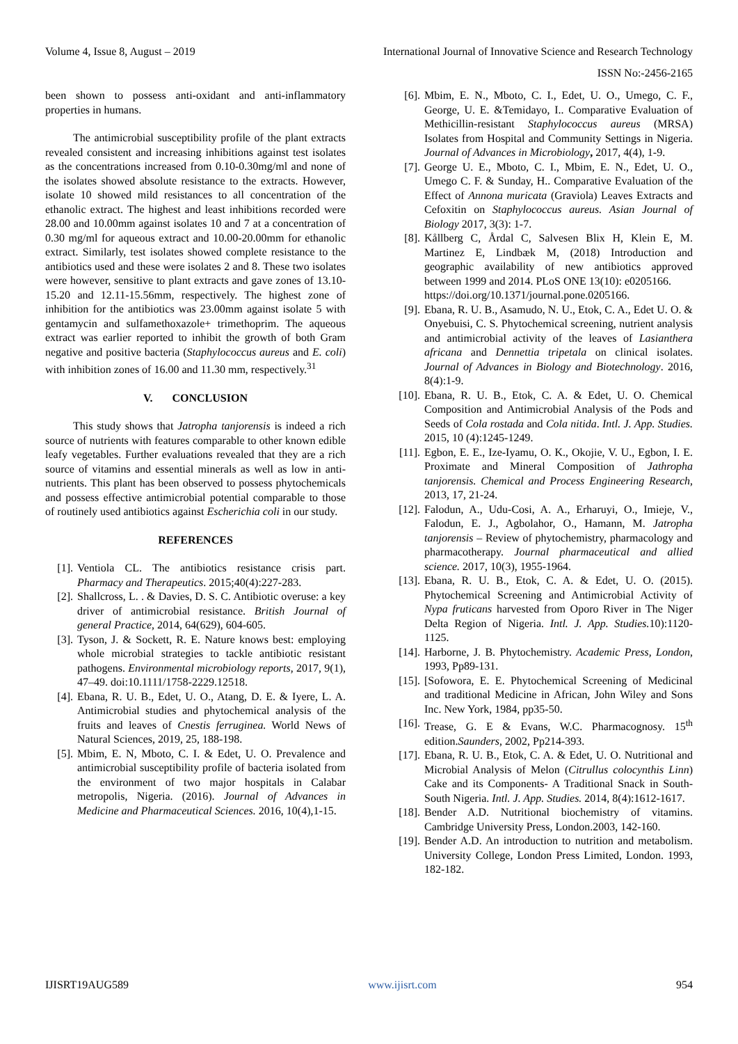Volume 4, Issue 8, August – 2019 International Journal of Innovative Science and Research Technology
ISSN No:-2456-2165
been shown to possess anti-oxidant and anti-inflammatory properties in humans.
The antimicrobial susceptibility profile of the plant extracts revealed consistent and increasing inhibitions against test isolates as the concentrations increased from 0.10-0.30mg/ml and none of the isolates showed absolute resistance to the extracts. However, isolate 10 showed mild resistances to all concentration of the ethanolic extract. The highest and least inhibitions recorded were 28.00 and 10.00mm against isolates 10 and 7 at a concentration of 0.30 mg/ml for aqueous extract and 10.00-20.00mm for ethanolic extract. Similarly, test isolates showed complete resistance to the antibiotics used and these were isolates 2 and 8. These two isolates were however, sensitive to plant extracts and gave zones of 13.10-15.20 and 12.11-15.56mm, respectively. The highest zone of inhibition for the antibiotics was 23.00mm against isolate 5 with gentamycin and sulfamethoxazole+ trimethoprim. The aqueous extract was earlier reported to inhibit the growth of both Gram negative and positive bacteria (Staphylococcus aureus and E. coli) with inhibition zones of 16.00 and 11.30 mm, respectively.<sup>31</sup>
V. CONCLUSION
This study shows that Jatropha tanjorensis is indeed a rich source of nutrients with features comparable to other known edible leafy vegetables. Further evaluations revealed that they are a rich source of vitamins and essential minerals as well as low in anti-nutrients. This plant has been observed to possess phytochemicals and possess effective antimicrobial potential comparable to those of routinely used antibiotics against Escherichia coli in our study.
REFERENCES
[1]. Ventiola CL. The antibiotics resistance crisis part. Pharmacy and Therapeutics. 2015;40(4):227-283.
[2]. Shallcross, L. . & Davies, D. S. C. Antibiotic overuse: a key driver of antimicrobial resistance. British Journal of general Practice, 2014, 64(629), 604-605.
[3]. Tyson, J. & Sockett, R. E. Nature knows best: employing whole microbial strategies to tackle antibiotic resistant pathogens. Environmental microbiology reports, 2017, 9(1), 47–49. doi:10.1111/1758-2229.12518.
[4]. Ebana, R. U. B., Edet, U. O., Atang, D. E. & Iyere, L. A. Antimicrobial studies and phytochemical analysis of the fruits and leaves of Cnestis ferruginea. World News of Natural Sciences, 2019, 25, 188-198.
[5]. Mbim, E. N, Mboto, C. I. & Edet, U. O. Prevalence and antimicrobial susceptibility profile of bacteria isolated from the environment of two major hospitals in Calabar metropolis, Nigeria. (2016). Journal of Advances in Medicine and Pharmaceutical Sciences. 2016, 10(4),1-15.
[6]. Mbim, E. N., Mboto, C. I., Edet, U. O., Umego, C. F., George, U. E. &Temidayo, I.. Comparative Evaluation of Methicillin-resistant Staphylococcus aureus (MRSA) Isolates from Hospital and Community Settings in Nigeria. Journal of Advances in Microbiology, 2017, 4(4), 1-9.
[7]. George U. E., Mboto, C. I., Mbim, E. N., Edet, U. O., Umego C. F. & Sunday, H.. Comparative Evaluation of the Effect of Annona muricata (Graviola) Leaves Extracts and Cefoxitin on Staphylococcus aureus. Asian Journal of Biology 2017, 3(3): 1-7.
[8]. Kållberg C, Årdal C, Salvesen Blix H, Klein E, M. Martinez E, Lindbæk M, (2018) Introduction and geographic availability of new antibiotics approved between 1999 and 2014. PLoS ONE 13(10): e0205166.
https://doi.org/10.1371/journal.pone.0205166.
[9]. Ebana, R. U. B., Asamudo, N. U., Etok, C. A., Edet U. O. & Onyebuisi, C. S. Phytochemical screening, nutrient analysis and antimicrobial activity of the leaves of Lasianthera africana and Dennettia tripetala on clinical isolates. Journal of Advances in Biology and Biotechnology. 2016, 8(4):1-9.
[10]. Ebana, R. U. B., Etok, C. A. & Edet, U. O. Chemical Composition and Antimicrobial Analysis of the Pods and Seeds of Cola rostada and Cola nitida. Intl. J. App. Studies. 2015, 10 (4):1245-1249.
[11]. Egbon, E. E., Ize-Iyamu, O. K., Okojie, V. U., Egbon, I. E. Proximate and Mineral Composition of Jathropha tanjorensis. Chemical and Process Engineering Research, 2013, 17, 21-24.
[12]. Falodun, A., Udu-Cosi, A. A., Erharuyi, O., Imieje, V., Falodun, E. J., Agbolahor, O., Hamann, M. Jatropha tanjorensis – Review of phytochemistry, pharmacology and pharmacotherapy. Journal pharmaceutical and allied science. 2017, 10(3), 1955-1964.
[13]. Ebana, R. U. B., Etok, C. A. & Edet, U. O. (2015). Phytochemical Screening and Antimicrobial Activity of Nypa fruticans harvested from Oporo River in The Niger Delta Region of Nigeria. Intl. J. App. Studies. 10):1120-1125.
[14]. Harborne, J. B. Phytochemistry. Academic Press, London, 1993, Pp89-131.
[15]. [Sofowora, E. E. Phytochemical Screening of Medicinal and traditional Medicine in African, John Wiley and Sons Inc. New York, 1984, pp35-50.
[16]. Trease, G. E & Evans, W.C. Pharmacognosy. 15<sup>th</sup> edition.Saunders, 2002, Pp214-393.
[17]. Ebana, R. U. B., Etok, C. A. & Edet, U. O. Nutritional and Microbial Analysis of Melon (Citrullus colocynthis Linn) Cake and its Components- A Traditional Snack in South-South Nigeria. Intl. J. App. Studies. 2014, 8(4):1612-1617.
[18]. Bender A.D. Nutritional biochemistry of vitamins. Cambridge University Press, London.2003, 142-160.
[19]. Bender A.D. An introduction to nutrition and metabolism. University College, London Press Limited, London. 1993, 182-182.
IJISRT19AUG589 www.ijisrt.com 954